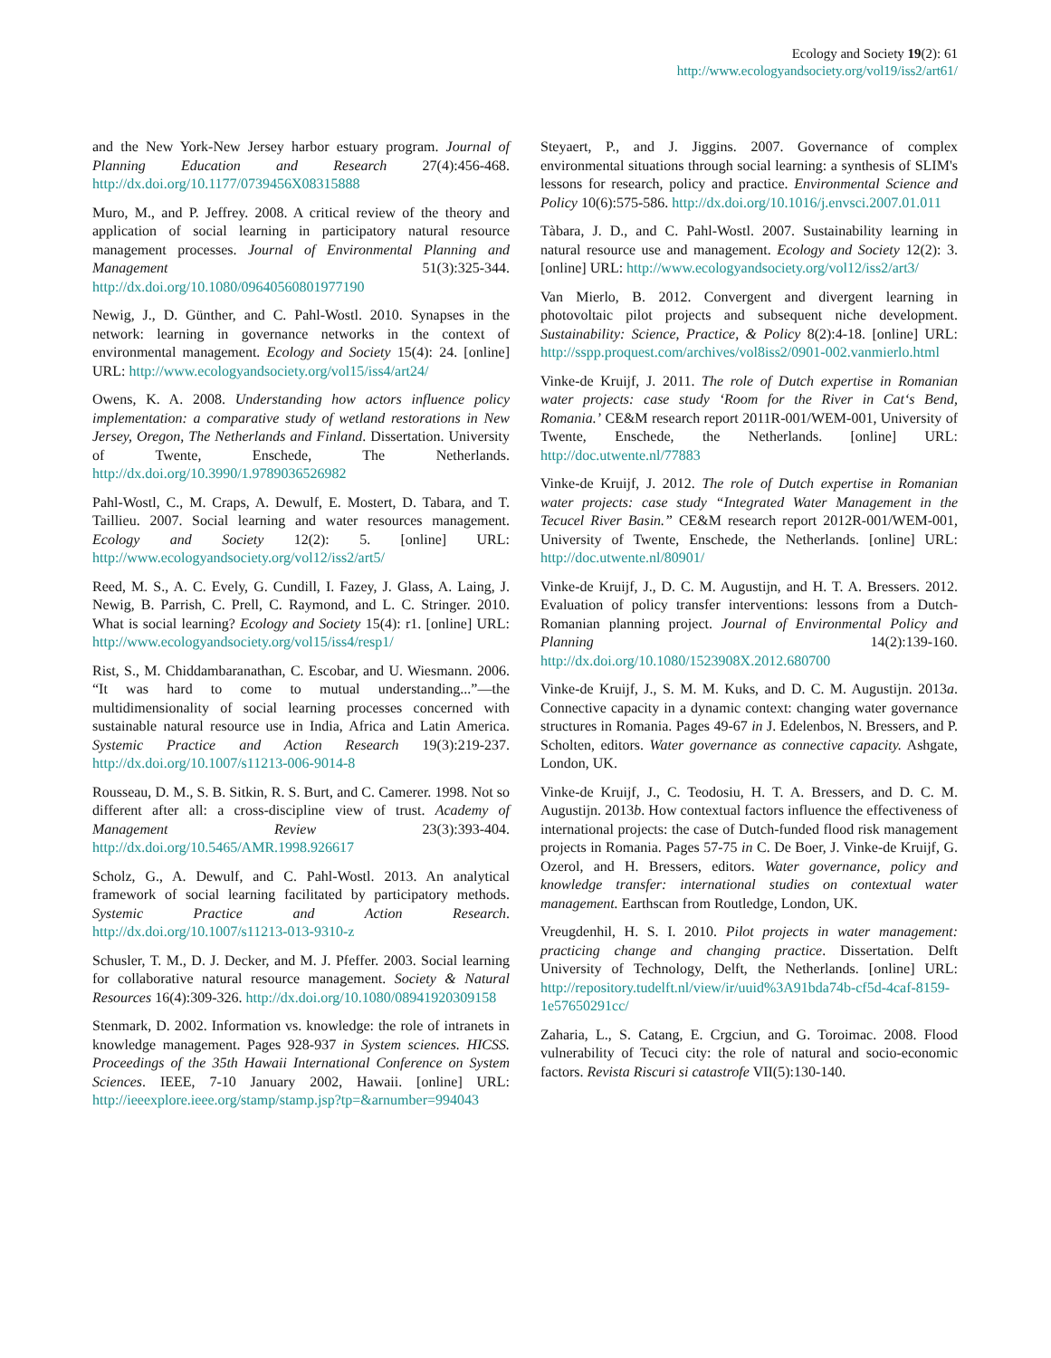Ecology and Society 19(2): 61
http://www.ecologyandsociety.org/vol19/iss2/art61/
and the New York-New Jersey harbor estuary program. Journal of Planning Education and Research 27(4):456-468. http://dx.doi.org/10.1177/0739456X08315888
Muro, M., and P. Jeffrey. 2008. A critical review of the theory and application of social learning in participatory natural resource management processes. Journal of Environmental Planning and Management 51(3):325-344. http://dx.doi.org/10.1080/09640560801977190
Newig, J., D. Günther, and C. Pahl-Wostl. 2010. Synapses in the network: learning in governance networks in the context of environmental management. Ecology and Society 15(4): 24. [online] URL: http://www.ecologyandsociety.org/vol15/iss4/art24/
Owens, K. A. 2008. Understanding how actors influence policy implementation: a comparative study of wetland restorations in New Jersey, Oregon, The Netherlands and Finland. Dissertation. University of Twente, Enschede, The Netherlands. http://dx.doi.org/10.3990/1.9789036526982
Pahl-Wostl, C., M. Craps, A. Dewulf, E. Mostert, D. Tabara, and T. Taillieu. 2007. Social learning and water resources management. Ecology and Society 12(2): 5. [online] URL: http://www.ecologyandsociety.org/vol12/iss2/art5/
Reed, M. S., A. C. Evely, G. Cundill, I. Fazey, J. Glass, A. Laing, J. Newig, B. Parrish, C. Prell, C. Raymond, and L. C. Stringer. 2010. What is social learning? Ecology and Society 15(4): r1. [online] URL: http://www.ecologyandsociety.org/vol15/iss4/resp1/
Rist, S., M. Chiddambaranathan, C. Escobar, and U. Wiesmann. 2006. “It was hard to come to mutual understanding...”—the multidimensionality of social learning processes concerned with sustainable natural resource use in India, Africa and Latin America. Systemic Practice and Action Research 19(3):219-237. http://dx.doi.org/10.1007/s11213-006-9014-8
Rousseau, D. M., S. B. Sitkin, R. S. Burt, and C. Camerer. 1998. Not so different after all: a cross-discipline view of trust. Academy of Management Review 23(3):393-404. http://dx.doi.org/10.5465/AMR.1998.926617
Scholz, G., A. Dewulf, and C. Pahl-Wostl. 2013. An analytical framework of social learning facilitated by participatory methods. Systemic Practice and Action Research. http://dx.doi.org/10.1007/s11213-013-9310-z
Schusler, T. M., D. J. Decker, and M. J. Pfeffer. 2003. Social learning for collaborative natural resource management. Society & Natural Resources 16(4):309-326. http://dx.doi.org/10.1080/08941920309158
Stenmark, D. 2002. Information vs. knowledge: the role of intranets in knowledge management. Pages 928-937 in System sciences. HICSS. Proceedings of the 35th Hawaii International Conference on System Sciences. IEEE, 7-10 January 2002, Hawaii. [online] URL: http://ieeexplore.ieee.org/stamp/stamp.jsp?tp=&arnumber=994043
Steyaert, P., and J. Jiggins. 2007. Governance of complex environmental situations through social learning: a synthesis of SLIM's lessons for research, policy and practice. Environmental Science and Policy 10(6):575-586. http://dx.doi.org/10.1016/j.envsci.2007.01.011
Tàbara, J. D., and C. Pahl-Wostl. 2007. Sustainability learning in natural resource use and management. Ecology and Society 12(2): 3. [online] URL: http://www.ecologyandsociety.org/vol12/iss2/art3/
Van Mierlo, B. 2012. Convergent and divergent learning in photovoltaic pilot projects and subsequent niche development. Sustainability: Science, Practice, & Policy 8(2):4-18. [online] URL: http://sspp.proquest.com/archives/vol8iss2/0901-002.vanmierlo.html
Vinke-de Kruijf, J. 2011. The role of Dutch expertise in Romanian water projects: case study ‘Room for the River in Cat‘s Bend, Romania.’ CE&M research report 2011R-001/WEM-001, University of Twente, Enschede, the Netherlands. [online] URL: http://doc.utwente.nl/77883
Vinke-de Kruijf, J. 2012. The role of Dutch expertise in Romanian water projects: case study “Integrated Water Management in the Tecucel River Basin.” CE&M research report 2012R-001/WEM-001, University of Twente, Enschede, the Netherlands. [online] URL: http://doc.utwente.nl/80901/
Vinke-de Kruijf, J., D. C. M. Augustijn, and H. T. A. Bressers. 2012. Evaluation of policy transfer interventions: lessons from a Dutch-Romanian planning project. Journal of Environmental Policy and Planning 14(2):139-160. http://dx.doi.org/10.1080/1523908X.2012.680700
Vinke-de Kruijf, J., S. M. M. Kuks, and D. C. M. Augustijn. 2013a. Connective capacity in a dynamic context: changing water governance structures in Romania. Pages 49-67 in J. Edelenbos, N. Bressers, and P. Scholten, editors. Water governance as connective capacity. Ashgate, London, UK.
Vinke-de Kruijf, J., C. Teodosiu, H. T. A. Bressers, and D. C. M. Augustijn. 2013b. How contextual factors influence the effectiveness of international projects: the case of Dutch-funded flood risk management projects in Romania. Pages 57-75 in C. De Boer, J. Vinke-de Kruijf, G. Ozerol, and H. Bressers, editors. Water governance, policy and knowledge transfer: international studies on contextual water management. Earthscan from Routledge, London, UK.
Vreugdenhil, H. S. I. 2010. Pilot projects in water management: practicing change and changing practice. Dissertation. Delft University of Technology, Delft, the Netherlands. [online] URL: http://repository.tudelft.nl/view/ir/uuid%3A91bda74b-cf5d-4caf-8159-1e57650291cc/
Zaharia, L., S. Catang, E. Crgciun, and G. Toroimac. 2008. Flood vulnerability of Tecuci city: the role of natural and socio-economic factors. Revista Riscuri si catastrofe VII(5):130-140.